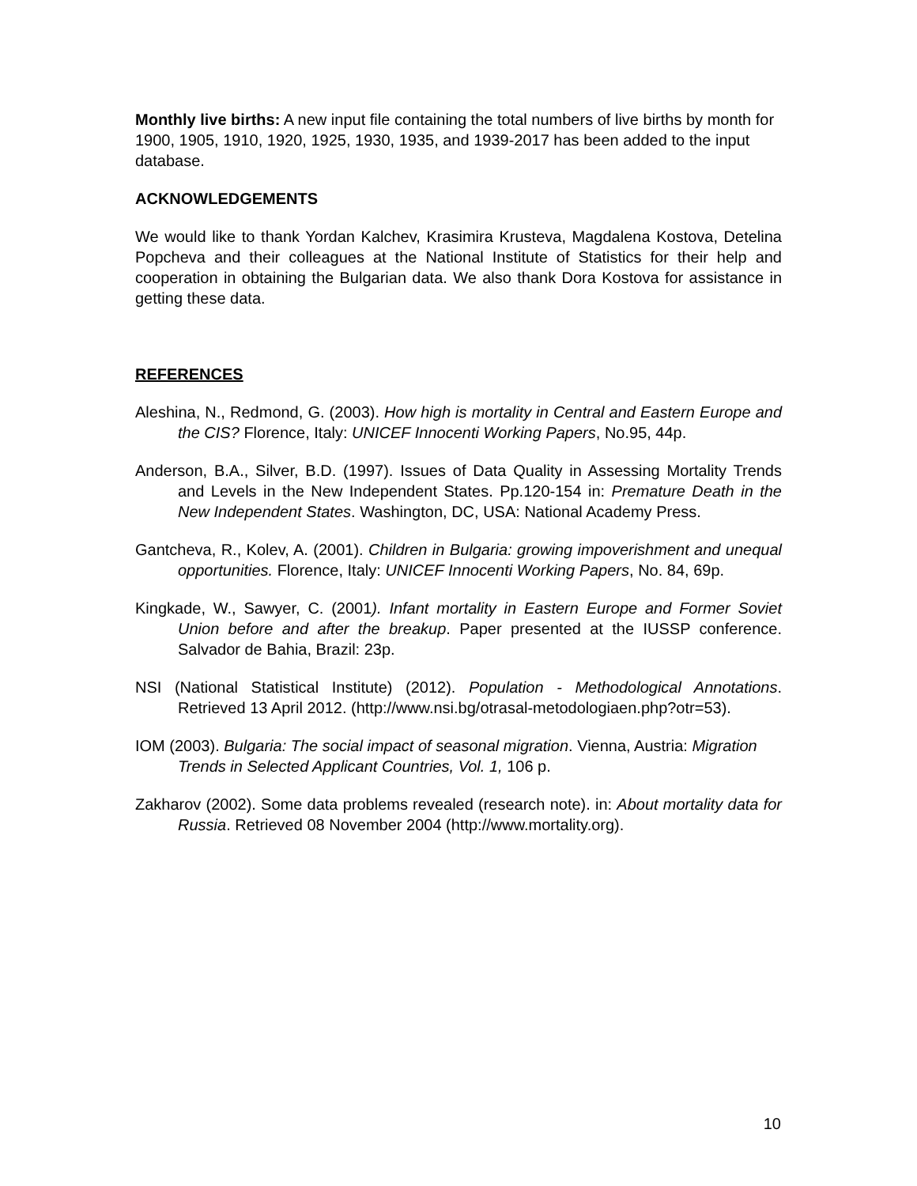Monthly live births: A new input file containing the total numbers of live births by month for 1900, 1905, 1910, 1920, 1925, 1930, 1935, and 1939-2017 has been added to the input database.
ACKNOWLEDGEMENTS
We would like to thank Yordan Kalchev, Krasimira Krusteva, Magdalena Kostova, Detelina Popcheva and their colleagues at the National Institute of Statistics for their help and cooperation in obtaining the Bulgarian data. We also thank Dora Kostova for assistance in getting these data.
REFERENCES
Aleshina, N., Redmond, G. (2003). How high is mortality in Central and Eastern Europe and the CIS? Florence, Italy: UNICEF Innocenti Working Papers, No.95, 44p.
Anderson, B.A., Silver, B.D. (1997). Issues of Data Quality in Assessing Mortality Trends and Levels in the New Independent States. Pp.120-154 in: Premature Death in the New Independent States. Washington, DC, USA: National Academy Press.
Gantcheva, R., Kolev, A. (2001). Children in Bulgaria: growing impoverishment and unequal opportunities. Florence, Italy: UNICEF Innocenti Working Papers, No. 84, 69p.
Kingkade, W., Sawyer, C. (2001). Infant mortality in Eastern Europe and Former Soviet Union before and after the breakup. Paper presented at the IUSSP conference. Salvador de Bahia, Brazil: 23p.
NSI (National Statistical Institute) (2012). Population - Methodological Annotations. Retrieved 13 April 2012. (http://www.nsi.bg/otrasal-metodologiaen.php?otr=53).
IOM (2003). Bulgaria: The social impact of seasonal migration. Vienna, Austria: Migration Trends in Selected Applicant Countries, Vol. 1, 106 p.
Zakharov (2002). Some data problems revealed (research note). in: About mortality data for Russia. Retrieved 08 November 2004 (http://www.mortality.org).
10